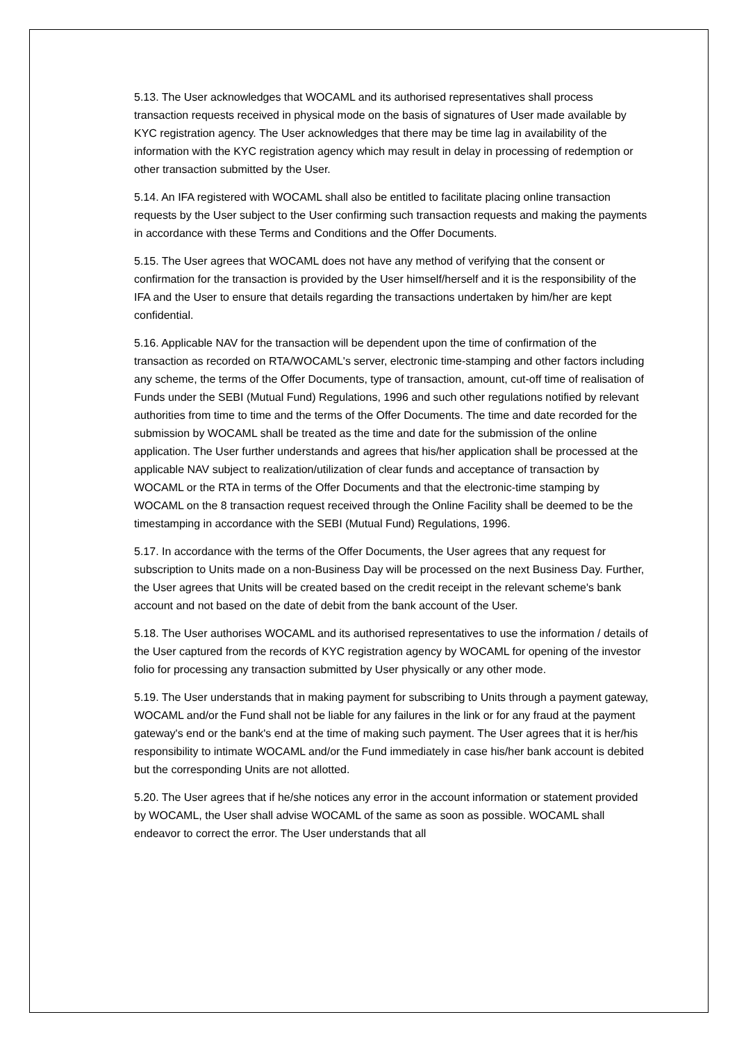5.13. The User acknowledges that WOCAML and its authorised representatives shall process transaction requests received in physical mode on the basis of signatures of User made available by KYC registration agency. The User acknowledges that there may be time lag in availability of the information with the KYC registration agency which may result in delay in processing of redemption or other transaction submitted by the User.
5.14. An IFA registered with WOCAML shall also be entitled to facilitate placing online transaction requests by the User subject to the User confirming such transaction requests and making the payments in accordance with these Terms and Conditions and the Offer Documents.
5.15. The User agrees that WOCAML does not have any method of verifying that the consent or confirmation for the transaction is provided by the User himself/herself and it is the responsibility of the IFA and the User to ensure that details regarding the transactions undertaken by him/her are kept confidential.
5.16. Applicable NAV for the transaction will be dependent upon the time of confirmation of the transaction as recorded on RTA/WOCAML's server, electronic time-stamping and other factors including any scheme, the terms of the Offer Documents, type of transaction, amount, cut-off time of realisation of Funds under the SEBI (Mutual Fund) Regulations, 1996 and such other regulations notified by relevant authorities from time to time and the terms of the Offer Documents. The time and date recorded for the submission by WOCAML shall be treated as the time and date for the submission of the online application. The User further understands and agrees that his/her application shall be processed at the applicable NAV subject to realization/utilization of clear funds and acceptance of transaction by WOCAML or the RTA in terms of the Offer Documents and that the electronic-time stamping by WOCAML on the 8 transaction request received through the Online Facility shall be deemed to be the timestamping in accordance with the SEBI (Mutual Fund) Regulations, 1996.
5.17. In accordance with the terms of the Offer Documents, the User agrees that any request for subscription to Units made on a non-Business Day will be processed on the next Business Day. Further, the User agrees that Units will be created based on the credit receipt in the relevant scheme's bank account and not based on the date of debit from the bank account of the User.
5.18. The User authorises WOCAML and its authorised representatives to use the information / details of the User captured from the records of KYC registration agency by WOCAML for opening of the investor folio for processing any transaction submitted by User physically or any other mode.
5.19. The User understands that in making payment for subscribing to Units through a payment gateway, WOCAML and/or the Fund shall not be liable for any failures in the link or for any fraud at the payment gateway's end or the bank's end at the time of making such payment. The User agrees that it is her/his responsibility to intimate WOCAML and/or the Fund immediately in case his/her bank account is debited but the corresponding Units are not allotted.
5.20. The User agrees that if he/she notices any error in the account information or statement provided by WOCAML, the User shall advise WOCAML of the same as soon as possible. WOCAML shall endeavor to correct the error. The User understands that all